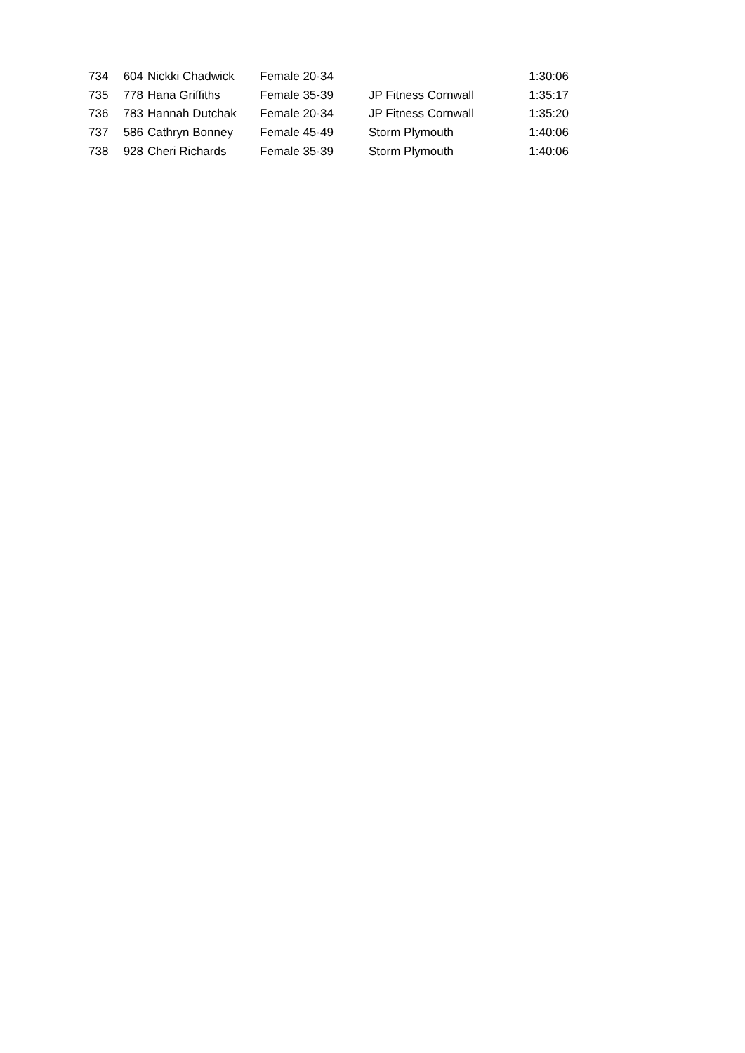| 734 | 604 | Nickki Chadwick | Female 20-34 | | 1:30:06 |
| 735 | 778 | Hana Griffiths | Female 35-39 | JP Fitness Cornwall | 1:35:17 |
| 736 | 783 | Hannah Dutchak | Female 20-34 | JP Fitness Cornwall | 1:35:20 |
| 737 | 586 | Cathryn Bonney | Female 45-49 | Storm Plymouth | 1:40:06 |
| 738 | 928 | Cheri Richards | Female 35-39 | Storm Plymouth | 1:40:06 |